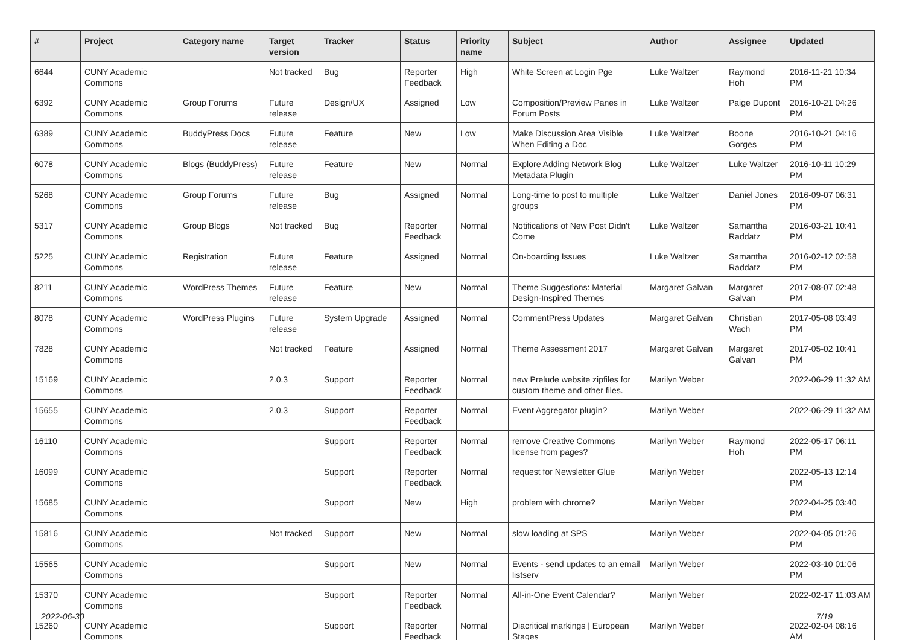| # | Project | Category name | Target version | Tracker | Status | Priority name | Subject | Author | Assignee | Updated |
| --- | --- | --- | --- | --- | --- | --- | --- | --- | --- | --- |
| 6644 | CUNY Academic Commons | | Not tracked | Bug | Reporter Feedback | High | White Screen at Login Pge | Luke Waltzer | Raymond Hoh | 2016-11-21 10:34 PM |
| 6392 | CUNY Academic Commons | Group Forums | Future release | Design/UX | Assigned | Low | Composition/Preview Panes in Forum Posts | Luke Waltzer | Paige Dupont | 2016-10-21 04:26 PM |
| 6389 | CUNY Academic Commons | BuddyPress Docs | Future release | Feature | New | Low | Make Discussion Area Visible When Editing a Doc | Luke Waltzer | Boone Gorges | 2016-10-21 04:16 PM |
| 6078 | CUNY Academic Commons | Blogs (BuddyPress) | Future release | Feature | New | Normal | Explore Adding Network Blog Metadata Plugin | Luke Waltzer | Luke Waltzer | 2016-10-11 10:29 PM |
| 5268 | CUNY Academic Commons | Group Forums | Future release | Bug | Assigned | Normal | Long-time to post to multiple groups | Luke Waltzer | Daniel Jones | 2016-09-07 06:31 PM |
| 5317 | CUNY Academic Commons | Group Blogs | Not tracked | Bug | Reporter Feedback | Normal | Notifications of New Post Didn't Come | Luke Waltzer | Samantha Raddatz | 2016-03-21 10:41 PM |
| 5225 | CUNY Academic Commons | Registration | Future release | Feature | Assigned | Normal | On-boarding Issues | Luke Waltzer | Samantha Raddatz | 2016-02-12 02:58 PM |
| 8211 | CUNY Academic Commons | WordPress Themes | Future release | Feature | New | Normal | Theme Suggestions: Material Design-Inspired Themes | Margaret Galvan | Margaret Galvan | 2017-08-07 02:48 PM |
| 8078 | CUNY Academic Commons | WordPress Plugins | Future release | System Upgrade | Assigned | Normal | CommentPress Updates | Margaret Galvan | Christian Wach | 2017-05-08 03:49 PM |
| 7828 | CUNY Academic Commons | | Not tracked | Feature | Assigned | Normal | Theme Assessment 2017 | Margaret Galvan | Margaret Galvan | 2017-05-02 10:41 PM |
| 15169 | CUNY Academic Commons | | 2.0.3 | Support | Reporter Feedback | Normal | new Prelude website zipfiles for custom theme and other files. | Marilyn Weber | | 2022-06-29 11:32 AM |
| 15655 | CUNY Academic Commons | | 2.0.3 | Support | Reporter Feedback | Normal | Event Aggregator plugin? | Marilyn Weber | | 2022-06-29 11:32 AM |
| 16110 | CUNY Academic Commons | | | Support | Reporter Feedback | Normal | remove Creative Commons license from pages? | Marilyn Weber | Raymond Hoh | 2022-05-17 06:11 PM |
| 16099 | CUNY Academic Commons | | | Support | Reporter Feedback | Normal | request for Newsletter Glue | Marilyn Weber | | 2022-05-13 12:14 PM |
| 15685 | CUNY Academic Commons | | | Support | New | High | problem with chrome? | Marilyn Weber | | 2022-04-25 03:40 PM |
| 15816 | CUNY Academic Commons | | Not tracked | Support | New | Normal | slow loading at SPS | Marilyn Weber | | 2022-04-05 01:26 PM |
| 15565 | CUNY Academic Commons | | | Support | New | Normal | Events - send updates to an email listserv | Marilyn Weber | | 2022-03-10 01:06 PM |
| 15370 | CUNY Academic Commons | | | Support | Reporter Feedback | Normal | All-in-One Event Calendar? | Marilyn Weber | | 2022-02-17 11:03 AM |
| 15260 | CUNY Academic Commons | | | Support | Reporter Feedback | Normal | Diacritical markings / European Stages | Marilyn Weber | | 2022-02-04 08:16 AM |
2022-06-30 7/19